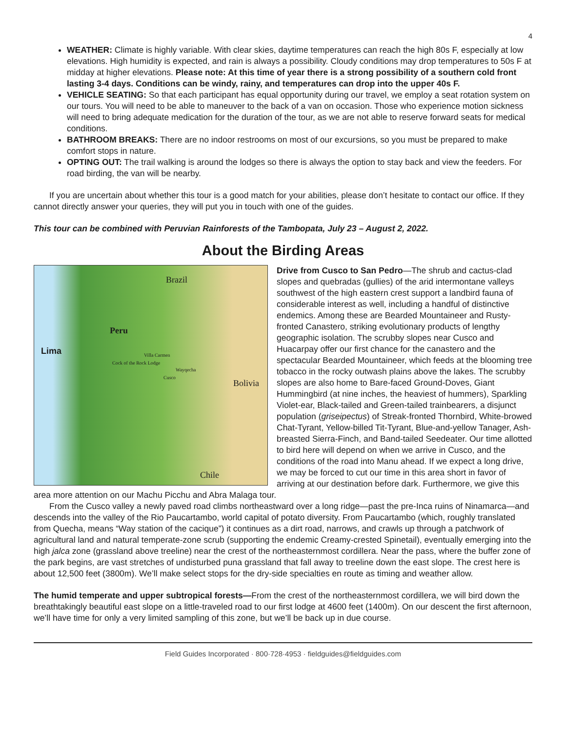4
WEATHER: Climate is highly variable. With clear skies, daytime temperatures can reach the high 80s F, especially at low elevations. High humidity is expected, and rain is always a possibility. Cloudy conditions may drop temperatures to 50s F at midday at higher elevations. Please note: At this time of year there is a strong possibility of a southern cold front lasting 3-4 days. Conditions can be windy, rainy, and temperatures can drop into the upper 40s F.
VEHICLE SEATING: So that each participant has equal opportunity during our travel, we employ a seat rotation system on our tours. You will need to be able to maneuver to the back of a van on occasion. Those who experience motion sickness will need to bring adequate medication for the duration of the tour, as we are not able to reserve forward seats for medical conditions.
BATHROOM BREAKS: There are no indoor restrooms on most of our excursions, so you must be prepared to make comfort stops in nature.
OPTING OUT: The trail walking is around the lodges so there is always the option to stay back and view the feeders. For road birding, the van will be nearby.
If you are uncertain about whether this tour is a good match for your abilities, please don’t hesitate to contact our office. If they cannot directly answer your queries, they will put you in touch with one of the guides.
This tour can be combined with Peruvian Rainforests of the Tambopata, July 23 – August 2, 2022.
About the Birding Areas
Brazil
Peru
Lima Villa Carmen
Cock of the Rock Lodge
Wayqecha
Cusco
Bolivia
Chile
Drive from Cusco to San Pedro—The shrub and cactus-clad slopes and quebradas (gullies) of the arid intermontane valleys southwest of the high eastern crest support a landbird fauna of considerable interest as well, including a handful of distinctive endemics. Among these are Bearded Mountaineer and Rusty-fronted Canastero, striking evolutionary products of lengthy geographic isolation. The scrubby slopes near Cusco and Huacarpay offer our first chance for the canastero and the spectacular Bearded Mountaineer, which feeds at the blooming tree tobacco in the rocky outwash plains above the lakes. The scrubby slopes are also home to Bare-faced Ground-Doves, Giant Hummingbird (at nine inches, the heaviest of hummers), Sparkling Violet-ear, Black-tailed and Green-tailed trainbearers, a disjunct population (griseipectus) of Streak-fronted Thornbird, White-browed Chat-Tyrant, Yellow-billed Tit-Tyrant, Blue-and-yellow Tanager, Ash-breasted Sierra-Finch, and Band-tailed Seedeater. Our time allotted to bird here will depend on when we arrive in Cusco, and the conditions of the road into Manu ahead. If we expect a long drive, we may be forced to cut our time in this area short in favor of arriving at our destination before dark. Furthermore, we give this area more attention on our Machu Picchu and Abra Malaga tour.
From the Cusco valley a newly paved road climbs northeastward over a long ridge—past the pre-Inca ruins of Ninamarca—and descends into the valley of the Rio Paucartambo, world capital of potato diversity. From Paucartambo (which, roughly translated from Quecha, means “Way station of the cacique”) it continues as a dirt road, narrows, and crawls up through a patchwork of agricultural land and natural temperate-zone scrub (supporting the endemic Creamy-crested Spinetail), eventually emerging into the high jalca zone (grassland above treeline) near the crest of the northeasternmost cordillera. Near the pass, where the buffer zone of the park begins, are vast stretches of undisturbed puna grassland that fall away to treeline down the east slope. The crest here is about 12,500 feet (3800m). We’ll make select stops for the dry-side specialties en route as timing and weather allow.
The humid temperate and upper subtropical forests—From the crest of the northeasternmost cordillera, we will bird down the breathtakingly beautiful east slope on a little-traveled road to our first lodge at 4600 feet (1400m). On our descent the first afternoon, we’ll have time for only a very limited sampling of this zone, but we’ll be back up in due course.
Field Guides Incorporated · 800·728·4953 · fieldguides@fieldguides.com